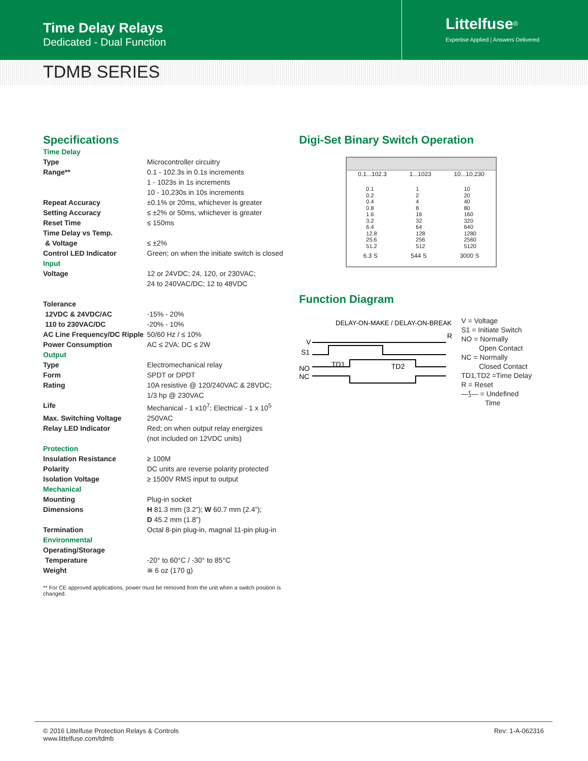Time Delay Relays
Dedicated - Dual Function
Littelfuse<sup>®</sup>
Expertise Applied | Answers Delivered
TDMB SERIES
Specifications
| Time Delay | |
| Type | Microcontroller circuitry |
| Range** | 0.1 - 102.3s in 0.1s increments 1 - 1023s in 1s increments 10 - 10,230s in 10s increments |
| Repeat Accuracy | ±0.1% or 20ms, whichever is greater |
| Setting Accuracy | ≤ ±2% or 50ms, whichever is greater |
| Reset Time | ≤ 150ms |
| Time Delay vs Temp. & Voltage | ≤ ±2% |
| Control LED Indicator | Green; on when the initiate switch is closed |
| Input | |
| Voltage | 12 or 24VDC; 24, 120, or 230VAC; 24 to 240VAC/DC; 12 to 48VDC |
| Tolerance | |
| 12VDC & 24VDC/AC | -15% - 20% |
| 110 to 230VAC/DC | -20% - 10% |
| AC Line Frequency/DC Ripple | 50/60 Hz / ≤ 10% |
| Power Consumption | AC ≤ 2VA; DC ≤ 2W |
| Output | |
| Type | Electromechanical relay |
| Form | SPDT or DPDT |
| Rating | 10A resistive @ 120/240VAC & 28VDC; 1/3 hp @ 230VAC |
| Life | Mechanical - 1 x10<sup>7</sup>; Electrical - 1 x 10<sup>5</sup> |
| Max. Switching Voltage | 250VAC |
| Relay LED Indicator | Red; on when output relay energizes (not included on 12VDC units) |
| Protection | |
| Insulation Resistance | ≥ 100M |
| Polarity | DC units are reverse polarity protected |
| Isolation Voltage | ≥ 1500V RMS input to output |
| Mechanical | |
| Mounting | Plug-in socket |
| Dimensions | H 81.3 mm (3.2”); W 60.7 mm (2.4”); D 45.2 mm (1.8”) |
| Termination | Octal 8-pin plug-in, magnal 11-pin plug-in |
| Environmental | |
| Operating/Storage Temperature | -20° to 60°C / -30° to 85°C |
| Weight | ≅ 6 oz (170 g) |
** For CE approved applications, power must be removed from the unit when a switch position is changed.
Digi-Set Binary Switch Operation
0.1...102.3 1...1023 10...10,230
0.1
0.2
0.4
0.8
1.6
3.2
6.4
12.8
25.6
51.2
1
2
4
8
16
32
64
128
256
512
10
20
40
80
160
320
640
1280
2560
5120
6.3 S 544 S 3000 S
Function Diagram
DELAY-ON-MAKE / DELAY-ON-BREAK
V
S1
TD1
TD2
R
NO
NC
V = Voltage
S1 = Initiate Switch
NO = Normally
Open Contact
NC = Normally
Closed Contact
TD1,TD2 =Time Delay
R = Reset
—⟆— = Undefined
Time
© 2016 Littelfuse Protection Relays & Controls
www.littelfuse.com/tdmb
Rev: 1-A-062316